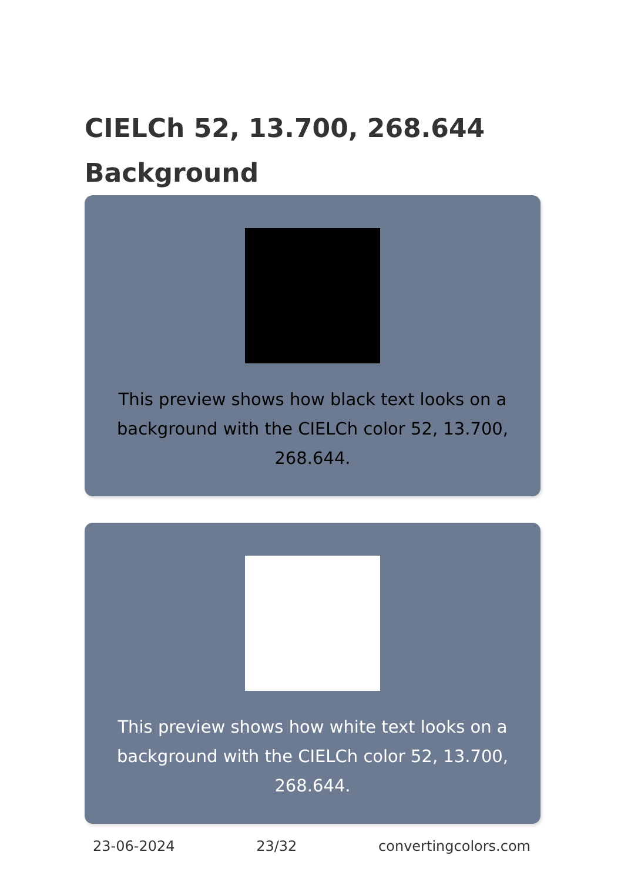CIELCh 52, 13.700, 268.644
Background
This preview shows how black text looks on a
background with the CIELCh color 52, 13.700, 268.644.
This preview shows how white text looks on a
background with the CIELCh color 52, 13.700, 268.644.
23-06-2024 23/32 convertingcolors.com